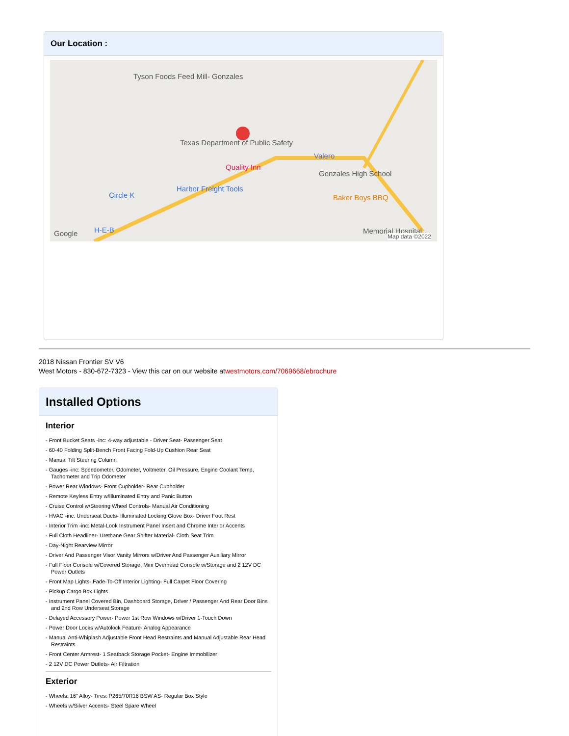Our Location :
Tyson Foods Feed Mill- Gonzales
Texas Department of Public Safety
Quality Inn
Valero
Gonzales High School
Harbor Freight Tools
Circle K Baker Boys BBQ
Google H-E-B Memorial Hospital
Map data ©2022
2018 Nissan Frontier SV V6
West Motors - 830-672-7323 - View this car on our website atwestmotors.com/7069668/ebrochure
Installed Options
Interior
- Front Bucket Seats -inc: 4-way adjustable - Driver Seat- Passenger Seat
- 60-40 Folding Split-Bench Front Facing Fold-Up Cushion Rear Seat
- Manual Tilt Steering Column
- Gauges -inc: Speedometer, Odometer, Voltmeter, Oil Pressure, Engine Coolant Temp, Tachometer and Trip Odometer
- Power Rear Windows- Front Cupholder- Rear Cupholder
- Remote Keyless Entry w/Illuminated Entry and Panic Button
- Cruise Control w/Steering Wheel Controls- Manual Air Conditioning
- HVAC -inc: Underseat Ducts- Illuminated Locking Glove Box- Driver Foot Rest
- Interior Trim -inc: Metal-Look Instrument Panel Insert and Chrome Interior Accents
- Full Cloth Headliner- Urethane Gear Shifter Material- Cloth Seat Trim
- Day-Night Rearview Mirror
- Driver And Passenger Visor Vanity Mirrors w/Driver And Passenger Auxiliary Mirror
- Full Floor Console w/Covered Storage, Mini Overhead Console w/Storage and 2 12V DC Power Outlets
- Front Map Lights- Fade-To-Off Interior Lighting- Full Carpet Floor Covering
- Pickup Cargo Box Lights
- Instrument Panel Covered Bin, Dashboard Storage, Driver / Passenger And Rear Door Bins and 2nd Row Underseat Storage
- Delayed Accessory Power- Power 1st Row Windows w/Driver 1-Touch Down
- Power Door Locks w/Autolock Feature- Analog Appearance
- Manual Anti-Whiplash Adjustable Front Head Restraints and Manual Adjustable Rear Head Restraints
- Front Center Armrest- 1 Seatback Storage Pocket- Engine Immobilizer
- 2 12V DC Power Outlets- Air Filtration
Exterior
- Wheels: 16" Alloy- Tires: P265/70R16 BSW AS- Regular Box Style
- Wheels w/Silver Accents- Steel Spare Wheel